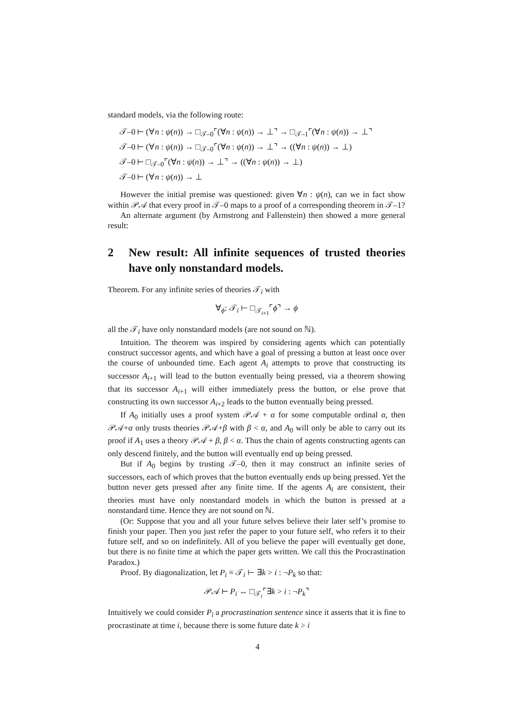standard models, via the following route:
𝒯–0 ⊢ (∀n : ψ(n)) → □<sub>𝒯–0</sub>⌜(∀n : ψ(n)) → ⊥⌝ → □<sub>𝒯–1</sub>⌜(∀n : ψ(n)) → ⊥⌝
𝒯–0 ⊢ (∀n : ψ(n)) → □<sub>𝒯–0</sub>⌜(∀n : ψ(n)) → ⊥⌝ → ((∀n : ψ(n)) → ⊥)
𝒯–0 ⊢ □<sub>𝒯–0</sub>⌜(∀n : ψ(n)) → ⊥⌝ → ((∀n : ψ(n)) → ⊥)
𝒯–0 ⊢ (∀n : ψ(n)) → ⊥
However the initial premise was questioned: given ∀n : ψ(n), can we in fact show within 𝒫𝒜 that every proof in 𝒯–0 maps to a proof of a corresponding theorem in 𝒯–1?
An alternate argument (by Armstrong and Fallenstein) then showed a more general result:
2 New result: All infinite sequences of trusted theories have only nonstandard models.
Theorem. For any infinite series of theories 𝒯<sub>i</sub> with
∀<sub>ϕ</sub>: 𝒯<sub>i</sub> ⊢ □<sub>𝒯<sub>i+1</sub></sub>⌜ϕ⌝ → ϕ
all the 𝒯<sub>i</sub> have only nonstandard models (are not sound on ℕ).
Intuition. The theorem was inspired by considering agents which can potentially construct successor agents, and which have a goal of pressing a button at least once over the course of unbounded time. Each agent A<sub>i</sub> attempts to prove that constructing its successor A<sub>i+1</sub> will lead to the button eventually being pressed, via a theorem showing that its successor A<sub>i+1</sub> will either immediately press the button, or else prove that constructing its own successor A<sub>i+2</sub> leads to the button eventually being pressed.
If A<sub>0</sub> initially uses a proof system 𝒫𝒜 + α for some computable ordinal α, then 𝒫𝒜+α only trusts theories 𝒫𝒜+β with β < α, and A<sub>0</sub> will only be able to carry out its proof if A<sub>1</sub> uses a theory 𝒫𝒜 + β, β < α. Thus the chain of agents constructing agents can only descend finitely, and the button will eventually end up being pressed.
But if A<sub>0</sub> begins by trusting 𝒯–0, then it may construct an infinite series of successors, each of which proves that the button eventually ends up being pressed. Yet the button never gets pressed after any finite time. If the agents A<sub>i</sub> are consistent, their theories must have only nonstandard models in which the button is pressed at a nonstandard time. Hence they are not sound on ℕ.
(Or: Suppose that you and all your future selves believe their later self’s promise to finish your paper. Then you just refer the paper to your future self, who refers it to their future self, and so on indefinitely. All of you believe the paper will eventually get done, but there is no finite time at which the paper gets written. We call this the Procrastination Paradox.)
Proof. By diagonalization, let P<sub>i</sub> ≡ 𝒯<sub>i</sub> ⊢ ∃k > i : ¬P<sub>k</sub> so that:
𝒫𝒜 ⊢ P<sub>i</sub> ↔ □<sub>𝒯<sub>i</sub></sub>⌜∃k > i : ¬P<sub>k</sub>⌝
Intuitively we could consider P<sub>i</sub> a procrastination sentence since it asserts that it is fine to procrastinate at time i, because there is some future date k > i
4